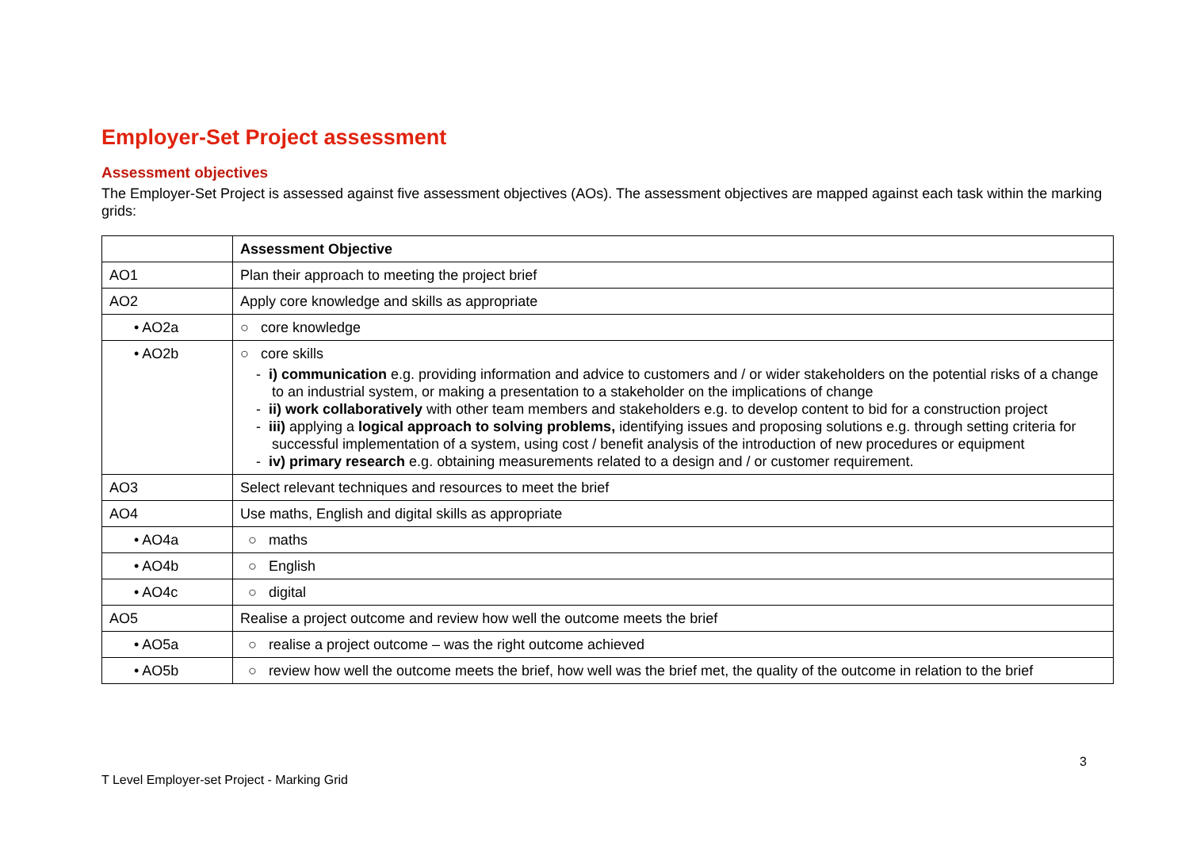Employer-Set Project assessment
Assessment objectives
The Employer-Set Project is assessed against five assessment objectives (AOs). The assessment objectives are mapped against each task within the marking grids:
| | Assessment Objective |
| AO1 | Plan their approach to meeting the project brief |
| AO2 | Apply core knowledge and skills as appropriate |
| • AO2a | ○ core knowledge |
| • AO2b | ○ core skills - i) communication e.g. providing information and advice to customers and / or wider stakeholders on the potential risks of a change to an industrial system, or making a presentation to a stakeholder on the implications of change - ii) work collaboratively with other team members and stakeholders e.g. to develop content to bid for a construction project - iii) applying a logical approach to solving problems, identifying issues and proposing solutions e.g. through setting criteria for successful implementation of a system, using cost / benefit analysis of the introduction of new procedures or equipment - iv) primary research e.g. obtaining measurements related to a design and / or customer requirement. |
| AO3 | Select relevant techniques and resources to meet the brief |
| AO4 | Use maths, English and digital skills as appropriate |
| • AO4a | ○ maths |
| • AO4b | ○ English |
| • AO4c | ○ digital |
| AO5 | Realise a project outcome and review how well the outcome meets the brief |
| • AO5a | ○ realise a project outcome – was the right outcome achieved |
| • AO5b | ○ review how well the outcome meets the brief, how well was the brief met, the quality of the outcome in relation to the brief |
3
T Level Employer-set Project - Marking Grid